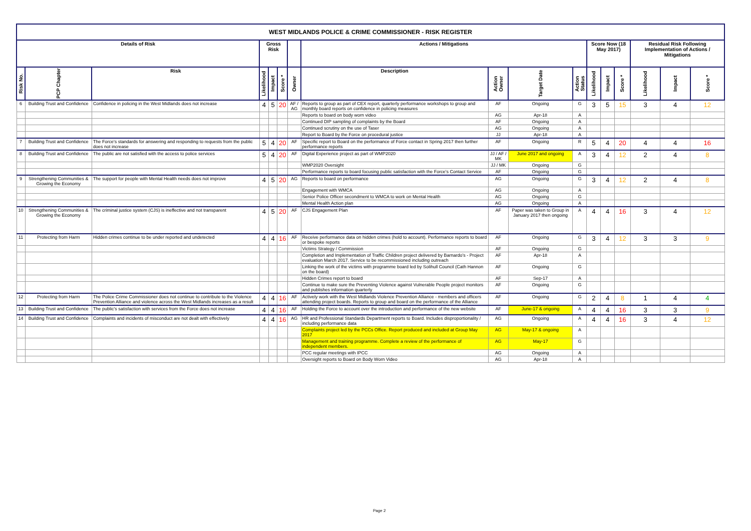| WEST MIDLANDS POLICE & CRIME COMMISSIONER - RISK REGISTER | | | | | | | | | | | | | | | | |
| --- | --- | --- | --- | --- | --- | --- | --- | --- | --- | --- | --- | --- | --- | --- | --- | --- |
| Details of Risk | | | Gross Risk | | | | Actions / Mitigations | | | | Score Now (18 May 2017) | | | Residual Risk Following Implementation of Actions / Mitigations | | |
| Risk No. | PCP Chapter | Risk | Likelihood | Impact | Score * | Owner | Description | Action Owner | Target Date | Action Status | Likelihood | Impact | Score * | Likelihood | Impact | Score * |
| 6 | Building Trust and Confidence | Confidence in policing in the West Midlands does not increase | 4 | 5 | 20 | AF / AG | Reports to group as part of CEX report, quarterly performance workshops to group and monthly board reports on confidence in policing measures | AF | Ongoing | G | 3 | 5 | 15 | 3 | 4 | 12 |
| | | | | | | | Reports to board on body worn video | AG | Apr-18 | A | | | | | | |
| | | | | | | | Continued DIP sampling of complaints by the Board | AF | Ongoing | A | | | | | | |
| | | | | | | | Continued scrutiny on the use of Taser | AG | Ongoing | A | | | | | | |
| | | | | | | | Report to Board by the Force on procedural justice | JJ | Apr-18 | A | | | | | | |
| 7 | Building Trust and Confidence | The Force's standards for answering and responding to requests from the public does not increase | 5 | 4 | 20 | AF | Specific report to Board on the performance of Force contact in Spring 2017 then further performance reports | AF | Ongoing | R | 5 | 4 | 20 | 4 | 4 | 16 |
| 8 | Building Trust and Confidence | The public are not satisfied with the access to police services | 5 | 4 | 20 | AF | Digital Experience project as part of WMP2020 | JJ / AF / MK | June 2017 and ongoing | A | 3 | 4 | 12 | 2 | 4 | 8 |
| | | | | | | | WMP2020 Oversight | JJ / MK | Ongoing | G | | | | | | |
| | | | | | | | Performance reports to board focusing public satisfaction with the Force's Contact Service | AF | Ongoing | G | | | | | | |
| 9 | Strengthening Communities & Growing the Economy | The support for people with Mental Health needs does not improve | 4 | 5 | 20 | AG | Reports to board on performance | AG | Ongoing | G | 3 | 4 | 12 | 2 | 4 | 8 |
| | | | | | | | Engagement with WMCA | AG | Ongoing | A | | | | | | |
| | | | | | | | Senior Police Officer secondment to WMCA to work on Mental Health | AG | Ongoing | G | | | | | | |
| | | | | | | | Mental Health Action plan | AG | Ongoing | A | | | | | | |
| 10 | Strengthening Communities & Growing the Economy | The criminal justice system (CJS) is ineffective and not transparent | 4 | 5 | 20 | AF | CJS Engagement Plan | AF | Paper was taken to Group in January 2017 then ongoing | A | 4 | 4 | 16 | 3 | 4 | 12 |
| 11 | Protecting from Harm | Hidden crimes continue to be under reported and undetected | 4 | 4 | 16 | AF | Receive performance data on hidden crimes (hold to account). Performance reports to board or bespoke reports | AF | Ongoing | G | 3 | 4 | 12 | 3 | 3 | 9 |
| | | | | | | | Victims Strategy / Commission | AF | Ongoing | G | | | | | | |
| | | | | | | | Completion and Implementation of Traffic Children project delivered by Barnardo's - Project evaluation March 2017. Service to be recommissioned including outreach | AF | Apr-18 | A | | | | | | |
| | | | | | | | Linking the work of the victims with programme board led by Solihull Council (Cath Hannon on the board) | AF | Ongoing | G | | | | | | |
| | | | | | | | Hidden Crimes report to board | AF | Sep-17 | A | | | | | | |
| | | | | | | | Continue to make sure the Preventing Violence against Vulnerable People project monitors and publishes information quarterly | AF | Ongoing | G | | | | | | |
| 12 | Protecting from Harm | The Police Crime Commissioner does not continue to contribute to the Violence Prevention Alliance and violence across the West Midlands increases as a result | 4 | 4 | 16 | AF | Actively work with the West Midlands Violence Prevention Alliance - members and officers attending project boards. Reports to group and board on the performance of the Alliance | AF | Ongoing | G | 2 | 4 | 8 | 1 | 4 | 4 |
| 13 | Building Trust and Confidence | The public's satisfaction with services from the Force does not increase | 4 | 4 | 16 | AF | Holding the Force to account over the introduction and performance of the new website | AF | June-17 & ongoing | A | 4 | 4 | 16 | 3 | 3 | 9 |
| 14 | Building Trust and Confidence | Complaints and incidents of misconduct are not dealt with effectively | 4 | 4 | 16 | AG | HR and Professional Standards Department reports to Board. Includes disproportionality / including performance data | AG | Ongoing | A | 4 | 4 | 16 | 3 | 4 | 12 |
| | | | | | | | Complaints project led by the PCCs Office. Report produced and included at Group May 2017 | AG | May-17 & ongoing | A | | | | | | |
| | | | | | | | Management and training programme. Complete a review of the performance of independent members. | AG | May-17 | G | | | | | | |
| | | | | | | | PCC regular meetings with IPCC | AG | Ongoing | A | | | | | | |
| | | | | | | | Oversight reports to Board on Body Worn Video | AG | Apr-18 | A | | | | | | |
Page 2